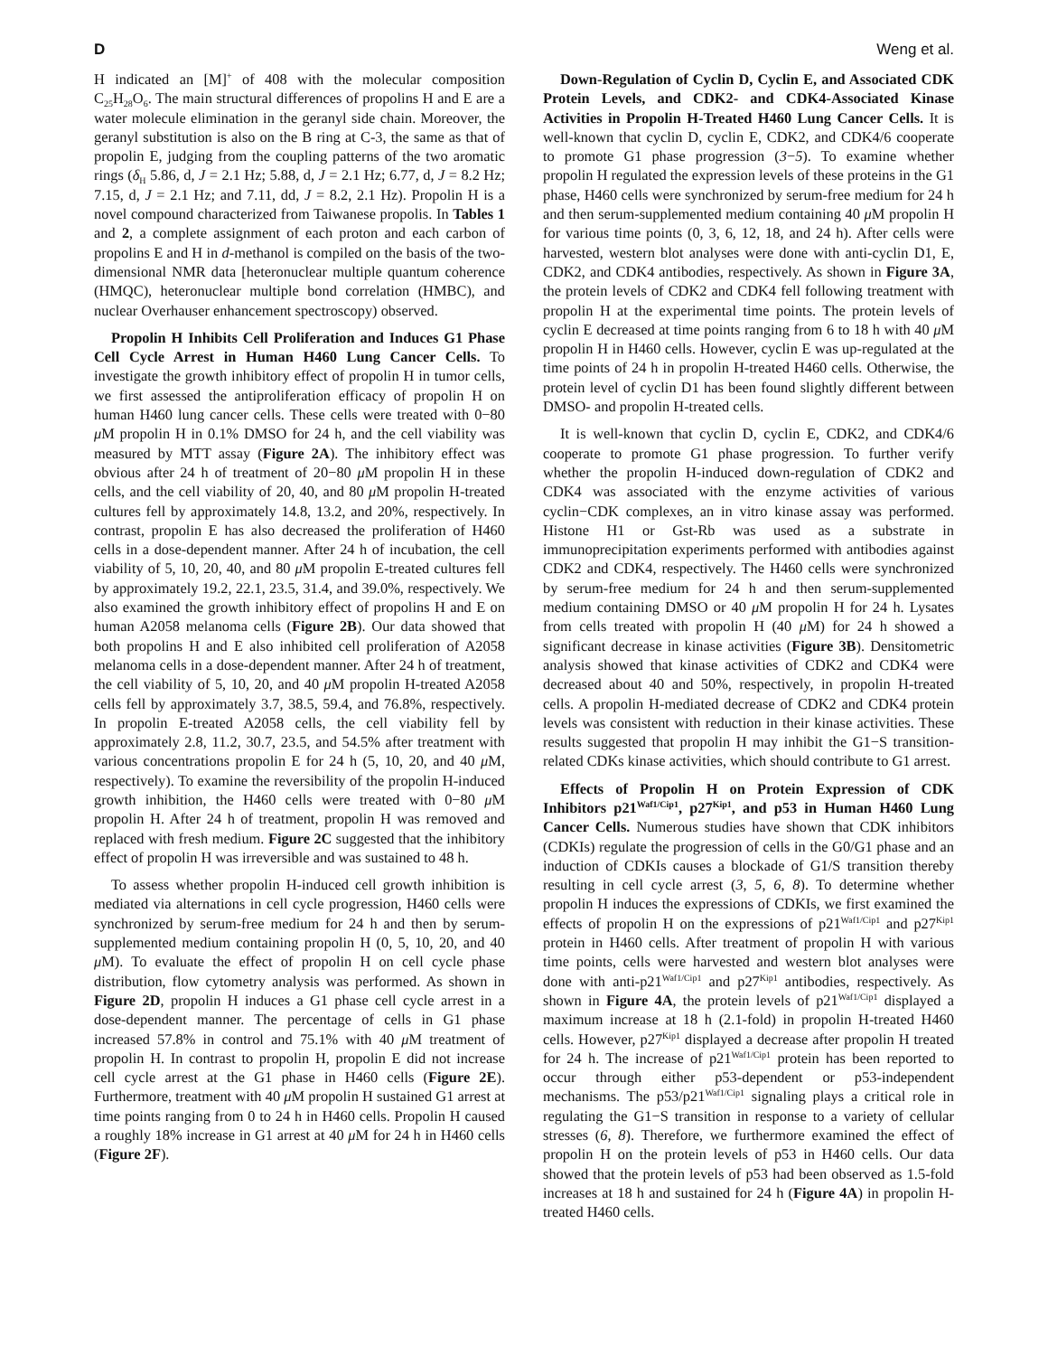D Weng et al.
H indicated an [M]<sup>+</sup> of 408 with the molecular composition C<sub>25</sub>H<sub>28</sub>O<sub>6</sub>. The main structural differences of propolins H and E are a water molecule elimination in the geranyl side chain. Moreover, the geranyl substitution is also on the B ring at C-3, the same as that of propolin E, judging from the coupling patterns of the two aromatic rings (δ<sub>H</sub> 5.86, d, J = 2.1 Hz; 5.88, d, J = 2.1 Hz; 6.77, d, J = 8.2 Hz; 7.15, d, J = 2.1 Hz; and 7.11, dd, J = 8.2, 2.1 Hz). Propolin H is a novel compound characterized from Taiwanese propolis. In Tables 1 and 2, a complete assignment of each proton and each carbon of propolins E and H in d-methanol is compiled on the basis of the two-dimensional NMR data [heteronuclear multiple quantum coherence (HMQC), heteronuclear multiple bond correlation (HMBC), and nuclear Overhauser enhancement spectroscopy) observed.
Propolin H Inhibits Cell Proliferation and Induces G1 Phase Cell Cycle Arrest in Human H460 Lung Cancer Cells. To investigate the growth inhibitory effect of propolin H in tumor cells, we first assessed the antiproliferation efficacy of propolin H on human H460 lung cancer cells. These cells were treated with 0−80 μ M propolin H in 0.1% DMSO for 24 h, and the cell viability was measured by MTT assay (Figure 2A). The inhibitory effect was obvious after 24 h of treatment of 20−80 μ M propolin H in these cells, and the cell viability of 20, 40, and 80 μ M propolin H-treated cultures fell by approximately 14.8, 13.2, and 20%, respectively. In contrast, propolin E has also decreased the proliferation of H460 cells in a dose-dependent manner. After 24 h of incubation, the cell viability of 5, 10, 20, 40, and 80 μ M propolin E-treated cultures fell by approximately 19.2, 22.1, 23.5, 31.4, and 39.0%, respectively. We also examined the growth inhibitory effect of propolins H and E on human A2058 melanoma cells (Figure 2B). Our data showed that both propolins H and E also inhibited cell proliferation of A2058 melanoma cells in a dose-dependent manner. After 24 h of treatment, the cell viability of 5, 10, 20, and 40 μ M propolin H-treated A2058 cells fell by approximately 3.7, 38.5, 59.4, and 76.8%, respectively. In propolin E-treated A2058 cells, the cell viability fell by approximately 2.8, 11.2, 30.7, 23.5, and 54.5% after treatment with various concentrations propolin E for 24 h (5, 10, 20, and 40 μ M, respectively). To examine the reversibility of the propolin H-induced growth inhibition, the H460 cells were treated with 0−80 μ M propolin H. After 24 h of treatment, propolin H was removed and replaced with fresh medium. Figure 2C suggested that the inhibitory effect of propolin H was irreversible and was sustained to 48 h.
To assess whether propolin H-induced cell growth inhibition is mediated via alternations in cell cycle progression, H460 cells were synchronized by serum-free medium for 24 h and then by serum-supplemented medium containing propolin H (0, 5, 10, 20, and 40 μ M). To evaluate the effect of propolin H on cell cycle phase distribution, flow cytometry analysis was performed. As shown in Figure 2D, propolin H induces a G1 phase cell cycle arrest in a dose-dependent manner. The percentage of cells in G1 phase increased 57.8% in control and 75.1% with 40 μ M treatment of propolin H. In contrast to propolin H, propolin E did not increase cell cycle arrest at the G1 phase in H460 cells (Figure 2E). Furthermore, treatment with 40 μ M propolin H sustained G1 arrest at time points ranging from 0 to 24 h in H460 cells. Propolin H caused a roughly 18% increase in G1 arrest at 40 μ M for 24 h in H460 cells (Figure 2F).
Down-Regulation of Cyclin D, Cyclin E, and Associated CDK Protein Levels, and CDK2- and CDK4-Associated Kinase Activities in Propolin H-Treated H460 Lung Cancer Cells. It is well-known that cyclin D, cyclin E, CDK2, and CDK4/6 cooperate to promote G1 phase progression (3−5). To examine whether propolin H regulated the expression levels of these proteins in the G1 phase, H460 cells were synchronized by serum-free medium for 24 h and then serum-supplemented medium containing 40 μ M propolin H for various time points (0, 3, 6, 12, 18, and 24 h). After cells were harvested, western blot analyses were done with anti-cyclin D1, E, CDK2, and CDK4 antibodies, respectively. As shown in Figure 3A, the protein levels of CDK2 and CDK4 fell following treatment with propolin H at the experimental time points. The protein levels of cyclin E decreased at time points ranging from 6 to 18 h with 40 μ M propolin H in H460 cells. However, cyclin E was up-regulated at the time points of 24 h in propolin H-treated H460 cells. Otherwise, the protein level of cyclin D1 has been found slightly different between DMSO- and propolin H-treated cells.
It is well-known that cyclin D, cyclin E, CDK2, and CDK4/6 cooperate to promote G1 phase progression. To further verify whether the propolin H-induced down-regulation of CDK2 and CDK4 was associated with the enzyme activities of various cyclin−CDK complexes, an in vitro kinase assay was performed. Histone H1 or Gst-Rb was used as a substrate in immunoprecipitation experiments performed with antibodies against CDK2 and CDK4, respectively. The H460 cells were synchronized by serum-free medium for 24 h and then serum-supplemented medium containing DMSO or 40 μ M propolin H for 24 h. Lysates from cells treated with propolin H (40 μ M) for 24 h showed a significant decrease in kinase activities (Figure 3B). Densitometric analysis showed that kinase activities of CDK2 and CDK4 were decreased about 40 and 50%, respectively, in propolin H-treated cells. A propolin H-mediated decrease of CDK2 and CDK4 protein levels was consistent with reduction in their kinase activities. These results suggested that propolin H may inhibit the G1−S transition-related CDKs kinase activities, which should contribute to G1 arrest.
Effects of Propolin H on Protein Expression of CDK Inhibitors p21<sup>Waf1/Cip1</sup>, p27<sup>Kip1</sup>, and p53 in Human H460 Lung Cancer Cells. Numerous studies have shown that CDK inhibitors (CDKIs) regulate the progression of cells in the G0/G1 phase and an induction of CDKIs causes a blockade of G1/S transition thereby resulting in cell cycle arrest (3, 5, 6, 8). To determine whether propolin H induces the expressions of CDKIs, we first examined the effects of propolin H on the expressions of p21<sup>Waf1/Cip1</sup> and p27<sup>Kip1</sup> protein in H460 cells. After treatment of propolin H with various time points, cells were harvested and western blot analyses were done with anti-p21<sup>Waf1/Cip1</sup> and p27<sup>Kip1</sup> antibodies, respectively. As shown in Figure 4A, the protein levels of p21<sup>Waf1/Cip1</sup> displayed a maximum increase at 18 h (2.1-fold) in propolin H-treated H460 cells. However, p27<sup>Kip1</sup> displayed a decrease after propolin H treated for 24 h. The increase of p21<sup>Waf1/Cip1</sup> protein has been reported to occur through either p53-dependent or p53-independent mechanisms. The p53/p21<sup>Waf1/Cip1</sup> signaling plays a critical role in regulating the G1−S transition in response to a variety of cellular stresses (6, 8). Therefore, we furthermore examined the effect of propolin H on the protein levels of p53 in H460 cells. Our data showed that the protein levels of p53 had been observed as 1.5-fold increases at 18 h and sustained for 24 h (Figure 4A) in propolin H-treated H460 cells.